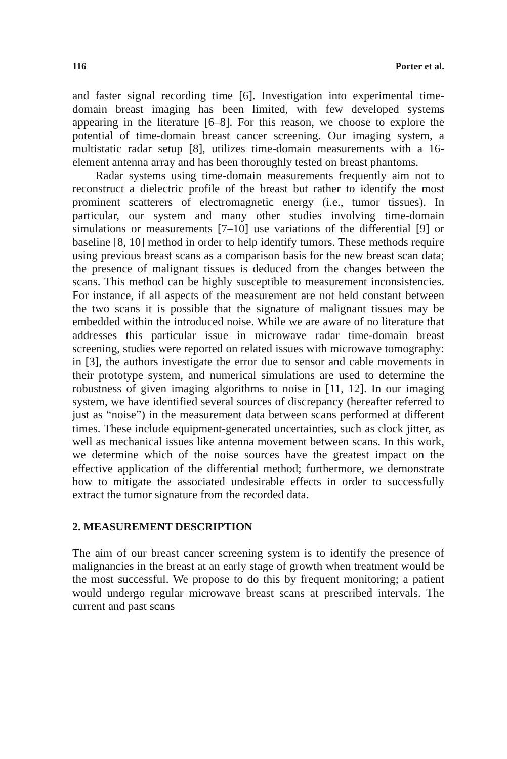116 Porter et al.
and faster signal recording time [6]. Investigation into experimental time-domain breast imaging has been limited, with few developed systems appearing in the literature [6–8]. For this reason, we choose to explore the potential of time-domain breast cancer screening. Our imaging system, a multistatic radar setup [8], utilizes time-domain measurements with a 16-element antenna array and has been thoroughly tested on breast phantoms.
Radar systems using time-domain measurements frequently aim not to reconstruct a dielectric profile of the breast but rather to identify the most prominent scatterers of electromagnetic energy (i.e., tumor tissues). In particular, our system and many other studies involving time-domain simulations or measurements [7–10] use variations of the differential [9] or baseline [8, 10] method in order to help identify tumors. These methods require using previous breast scans as a comparison basis for the new breast scan data; the presence of malignant tissues is deduced from the changes between the scans. This method can be highly susceptible to measurement inconsistencies. For instance, if all aspects of the measurement are not held constant between the two scans it is possible that the signature of malignant tissues may be embedded within the introduced noise. While we are aware of no literature that addresses this particular issue in microwave radar time-domain breast screening, studies were reported on related issues with microwave tomography: in [3], the authors investigate the error due to sensor and cable movements in their prototype system, and numerical simulations are used to determine the robustness of given imaging algorithms to noise in [11, 12]. In our imaging system, we have identified several sources of discrepancy (hereafter referred to just as “noise”) in the measurement data between scans performed at different times. These include equipment-generated uncertainties, such as clock jitter, as well as mechanical issues like antenna movement between scans. In this work, we determine which of the noise sources have the greatest impact on the effective application of the differential method; furthermore, we demonstrate how to mitigate the associated undesirable effects in order to successfully extract the tumor signature from the recorded data.
2. MEASUREMENT DESCRIPTION
The aim of our breast cancer screening system is to identify the presence of malignancies in the breast at an early stage of growth when treatment would be the most successful. We propose to do this by frequent monitoring; a patient would undergo regular microwave breast scans at prescribed intervals. The current and past scans